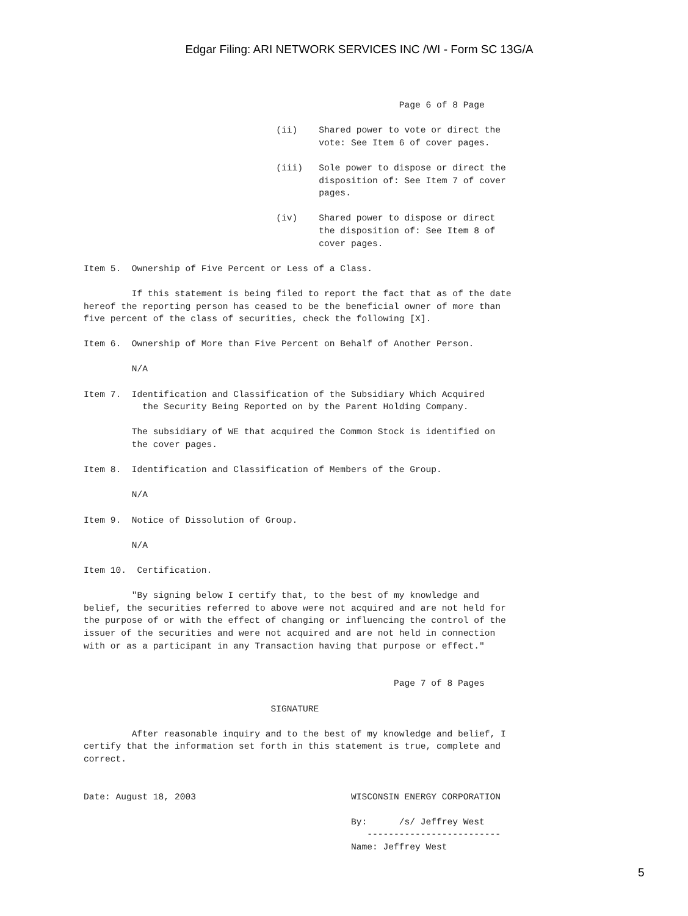Edgar Filing: ARI NETWORK SERVICES INC /WI - Form SC 13G/A
                                                           Page 6 of 8 Page

                                    (ii)    Shared power to vote or direct the
                                            vote: See Item 6 of cover pages.

                                    (iii)   Sole power to dispose or direct the
                                            disposition of: See Item 7 of cover
                                            pages.

                                    (iv)    Shared power to dispose or direct
                                            the disposition of: See Item 8 of
                                            cover pages.

Item 5.  Ownership of Five Percent or Less of a Class.

         If this statement is being filed to report the fact that as of the date
hereof the reporting person has ceased to be the beneficial owner of more than
five percent of the class of securities, check the following [X].

Item 6.  Ownership of More than Five Percent on Behalf of Another Person.

         N/A

Item 7.  Identification and Classification of the Subsidiary Which Acquired
           the Security Being Reported on by the Parent Holding Company.

         The subsidiary of WE that acquired the Common Stock is identified on
         the cover pages.

Item 8.  Identification and Classification of Members of the Group.

         N/A

Item 9.  Notice of Dissolution of Group.

         N/A

Item 10.  Certification.

         "By signing below I certify that, to the best of my knowledge and
belief, the securities referred to above were not acquired and are not held for
the purpose of or with the effect of changing or influencing the control of the
issuer of the securities and were not acquired and are not held in connection
with or as a participant in any Transaction having that purpose or effect."


                                                          Page 7 of 8 Pages

                                   SIGNATURE

         After reasonable inquiry and to the best of my knowledge and belief, I
certify that the information set forth in this statement is true, complete and
correct.


Date: August 18, 2003                             WISCONSIN ENERGY CORPORATION

                                                  By:      /s/ Jeffrey West
                                                     -------------------------
                                                  Name: Jeffrey West
5